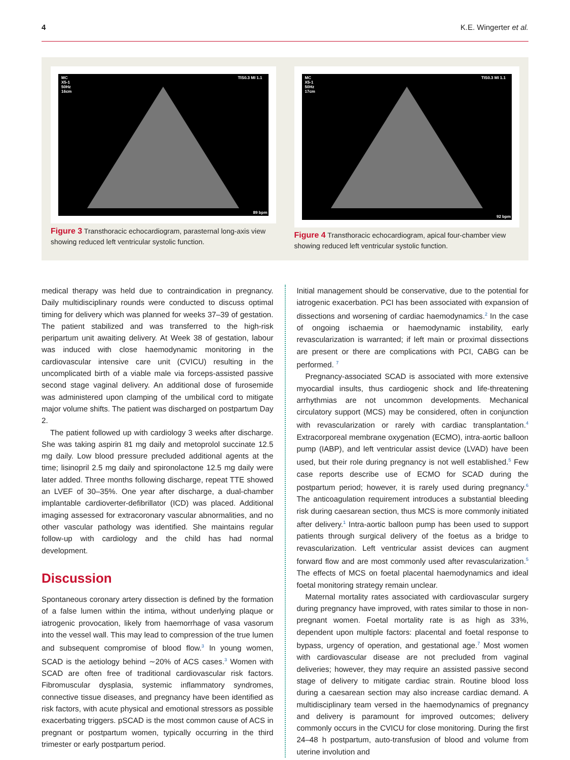4 K.E. Wingerter et al.
MC
X5-1
50Hz
16cm
TIS0.3 MI 1.1
89 bpm
Figure 3 Transthoracic echocardiogram, parasternal long-axis view showing reduced left ventricular systolic function.
MC
X5-1
50Hz
17cm
TIS0.3 MI 1.1
92 bpm
Figure 4 Transthoracic echocardiogram, apical four-chamber view showing reduced left ventricular systolic function.
medical therapy was held due to contraindication in pregnancy. Daily multidisciplinary rounds were conducted to discuss optimal timing for delivery which was planned for weeks 37–39 of gestation. The patient stabilized and was transferred to the high-risk peripartum unit awaiting delivery. At Week 38 of gestation, labour was induced with close haemodynamic monitoring in the cardiovascular intensive care unit (CVICU) resulting in the uncomplicated birth of a viable male via forceps-assisted passive second stage vaginal delivery. An additional dose of furosemide was administered upon clamping of the umbilical cord to mitigate major volume shifts. The patient was discharged on postpartum Day 2.
The patient followed up with cardiology 3 weeks after discharge. She was taking aspirin 81 mg daily and metoprolol succinate 12.5 mg daily. Low blood pressure precluded additional agents at the time; lisinopril 2.5 mg daily and spironolactone 12.5 mg daily were later added. Three months following discharge, repeat TTE showed an LVEF of 30–35%. One year after discharge, a dual-chamber implantable cardioverter-defibrillator (ICD) was placed. Additional imaging assessed for extracoronary vascular abnormalities, and no other vascular pathology was identified. She maintains regular follow-up with cardiology and the child has had normal development.
Discussion
Spontaneous coronary artery dissection is defined by the formation of a false lumen within the intima, without underlying plaque or iatrogenic provocation, likely from haemorrhage of vasa vasorum into the vessel wall. This may lead to compression of the true lumen and subsequent compromise of blood flow.<sup>3</sup> In young women, SCAD is the aetiology behind ∼20% of ACS cases.<sup>3</sup> Women with SCAD are often free of traditional cardiovascular risk factors. Fibromuscular dysplasia, systemic inflammatory syndromes, connective tissue diseases, and pregnancy have been identified as risk factors, with acute physical and emotional stressors as possible exacerbating triggers. pSCAD is the most common cause of ACS in pregnant or postpartum women, typically occurring in the third trimester or early postpartum period.
Initial management should be conservative, due to the potential for iatrogenic exacerbation. PCI has been associated with expansion of dissections and worsening of cardiac haemodynamics.<sup>2</sup> In the case of ongoing ischaemia or haemodynamic instability, early revascularization is warranted; if left main or proximal dissections are present or there are complications with PCI, CABG can be performed. <sup>7</sup>
Pregnancy-associated SCAD is associated with more extensive myocardial insults, thus cardiogenic shock and life-threatening arrhythmias are not uncommon developments. Mechanical circulatory support (MCS) may be considered, often in conjunction with revascularization or rarely with cardiac transplantation.<sup>4</sup> Extracorporeal membrane oxygenation (ECMO), intra-aortic balloon pump (IABP), and left ventricular assist device (LVAD) have been used, but their role during pregnancy is not well established.<sup>5</sup> Few case reports describe use of ECMO for SCAD during the postpartum period; however, it is rarely used during pregnancy.<sup>6</sup> The anticoagulation requirement introduces a substantial bleeding risk during caesarean section, thus MCS is more commonly initiated after delivery.<sup>1</sup> Intra-aortic balloon pump has been used to support patients through surgical delivery of the foetus as a bridge to revascularization. Left ventricular assist devices can augment forward flow and are most commonly used after revascularization.<sup>5</sup> The effects of MCS on foetal placental haemodynamics and ideal foetal monitoring strategy remain unclear.
Maternal mortality rates associated with cardiovascular surgery during pregnancy have improved, with rates similar to those in non-pregnant women. Foetal mortality rate is as high as 33%, dependent upon multiple factors: placental and foetal response to bypass, urgency of operation, and gestational age.<sup>7</sup> Most women with cardiovascular disease are not precluded from vaginal deliveries; however, they may require an assisted passive second stage of delivery to mitigate cardiac strain. Routine blood loss during a caesarean section may also increase cardiac demand. A multidisciplinary team versed in the haemodynamics of pregnancy and delivery is paramount for improved outcomes; delivery commonly occurs in the CVICU for close monitoring. During the first 24–48 h postpartum, auto-transfusion of blood and volume from uterine involution and